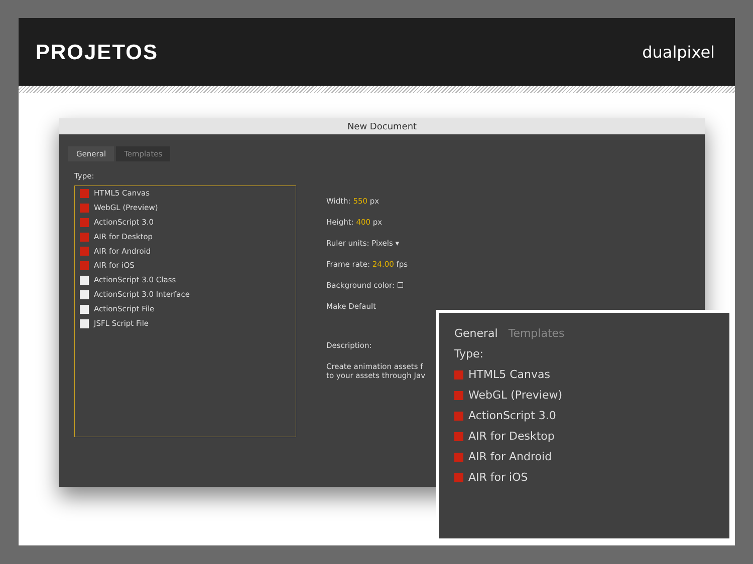PROJETOS
dualpixel
New Document
General Templates
Type:
HTML5 Canvas
WebGL (Preview)
ActionScript 3.0
AIR for Desktop
AIR for Android
AIR for iOS
ActionScript 3.0 Class
ActionScript 3.0 Interface
ActionScript File
JSFL Script File
Width: 550 px
Height: 400 px
Ruler units: Pixels ▾
Frame rate: 24.00 fps
Background color: ☐
Make Default
Description:
Create animation assets f
to your assets through Jav
General Templates
Type:
HTML5 Canvas
WebGL (Preview)
ActionScript 3.0
AIR for Desktop
AIR for Android
AIR for iOS